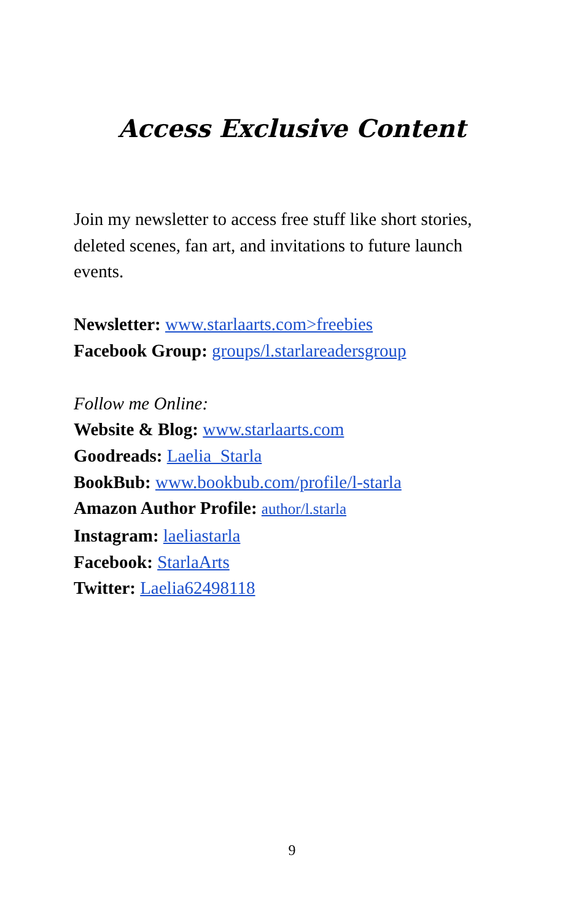Access Exclusive Content
Join my newsletter to access free stuff like short stories, deleted scenes, fan art, and invitations to future launch events.
Newsletter: www.starlaarts.com>freebies
Facebook Group: groups/l.starlareadersgroup
Follow me Online:
Website & Blog: www.starlaarts.com
Goodreads: Laelia_Starla
BookBub: www.bookbub.com/profile/l-starla
Amazon Author Profile: author/l.starla
Instagram: laeliastarla
Facebook: StarlaArts
Twitter: Laelia62498118
9